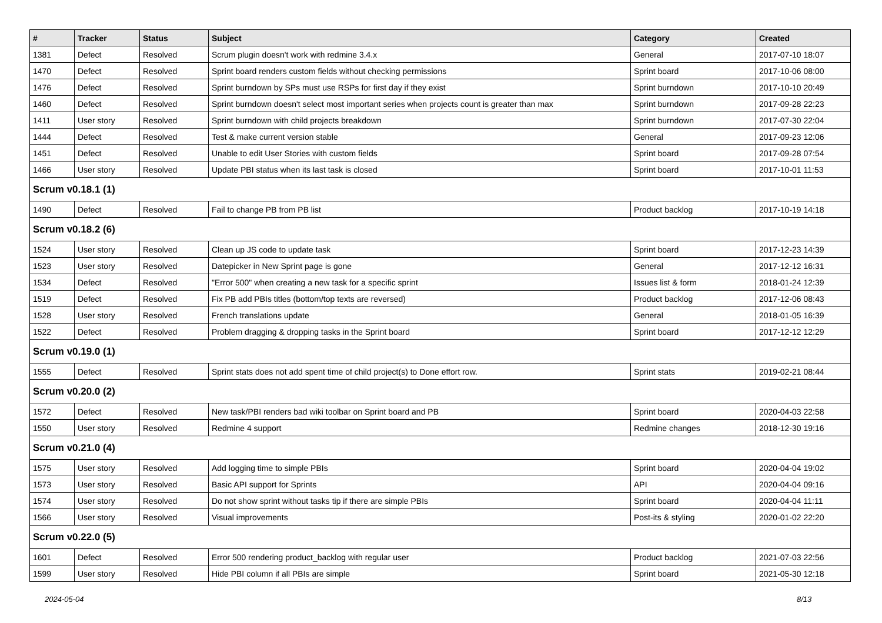| # | Tracker | Status | Subject | Category | Created |
| --- | --- | --- | --- | --- | --- |
| 1381 | Defect | Resolved | Scrum plugin doesn't work with redmine 3.4.x | General | 2017-07-10 18:07 |
| 1470 | Defect | Resolved | Sprint board renders custom fields without checking permissions | Sprint board | 2017-10-06 08:00 |
| 1476 | Defect | Resolved | Sprint burndown by SPs must use RSPs for first day if they exist | Sprint burndown | 2017-10-10 20:49 |
| 1460 | Defect | Resolved | Sprint burndown doesn't select most important series when projects count is greater than max | Sprint burndown | 2017-09-28 22:23 |
| 1411 | User story | Resolved | Sprint burndown with child projects breakdown | Sprint burndown | 2017-07-30 22:04 |
| 1444 | Defect | Resolved | Test & make current version stable | General | 2017-09-23 12:06 |
| 1451 | Defect | Resolved | Unable to edit User Stories with custom fields | Sprint board | 2017-09-28 07:54 |
| 1466 | User story | Resolved | Update PBI status when its last task is closed | Sprint board | 2017-10-01 11:53 |
| Scrum v0.18.1 (1) | | | | | |
| 1490 | Defect | Resolved | Fail to change PB from PB list | Product backlog | 2017-10-19 14:18 |
| Scrum v0.18.2 (6) | | | | | |
| 1524 | User story | Resolved | Clean up JS code to update task | Sprint board | 2017-12-23 14:39 |
| 1523 | User story | Resolved | Datepicker in New Sprint page is gone | General | 2017-12-12 16:31 |
| 1534 | Defect | Resolved | "Error 500" when creating a new task for a specific sprint | Issues list & form | 2018-01-24 12:39 |
| 1519 | Defect | Resolved | Fix PB add PBIs titles (bottom/top texts are reversed) | Product backlog | 2017-12-06 08:43 |
| 1528 | User story | Resolved | French translations update | General | 2018-01-05 16:39 |
| 1522 | Defect | Resolved | Problem dragging & dropping tasks in the Sprint board | Sprint board | 2017-12-12 12:29 |
| Scrum v0.19.0 (1) | | | | | |
| 1555 | Defect | Resolved | Sprint stats does not add spent time of child project(s) to Done effort row. | Sprint stats | 2019-02-21 08:44 |
| Scrum v0.20.0 (2) | | | | | |
| 1572 | Defect | Resolved | New task/PBI renders bad wiki toolbar on Sprint board and PB | Sprint board | 2020-04-03 22:58 |
| 1550 | User story | Resolved | Redmine 4 support | Redmine changes | 2018-12-30 19:16 |
| Scrum v0.21.0 (4) | | | | | |
| 1575 | User story | Resolved | Add logging time to simple PBIs | Sprint board | 2020-04-04 19:02 |
| 1573 | User story | Resolved | Basic API support for Sprints | API | 2020-04-04 09:16 |
| 1574 | User story | Resolved | Do not show sprint without tasks tip if there are simple PBIs | Sprint board | 2020-04-04 11:11 |
| 1566 | User story | Resolved | Visual improvements | Post-its & styling | 2020-01-02 22:20 |
| Scrum v0.22.0 (5) | | | | | |
| 1601 | Defect | Resolved | Error 500 rendering product_backlog with regular user | Product backlog | 2021-07-03 22:56 |
| 1599 | User story | Resolved | Hide PBI column if all PBIs are simple | Sprint board | 2021-05-30 12:18 |
2024-05-04 8/13